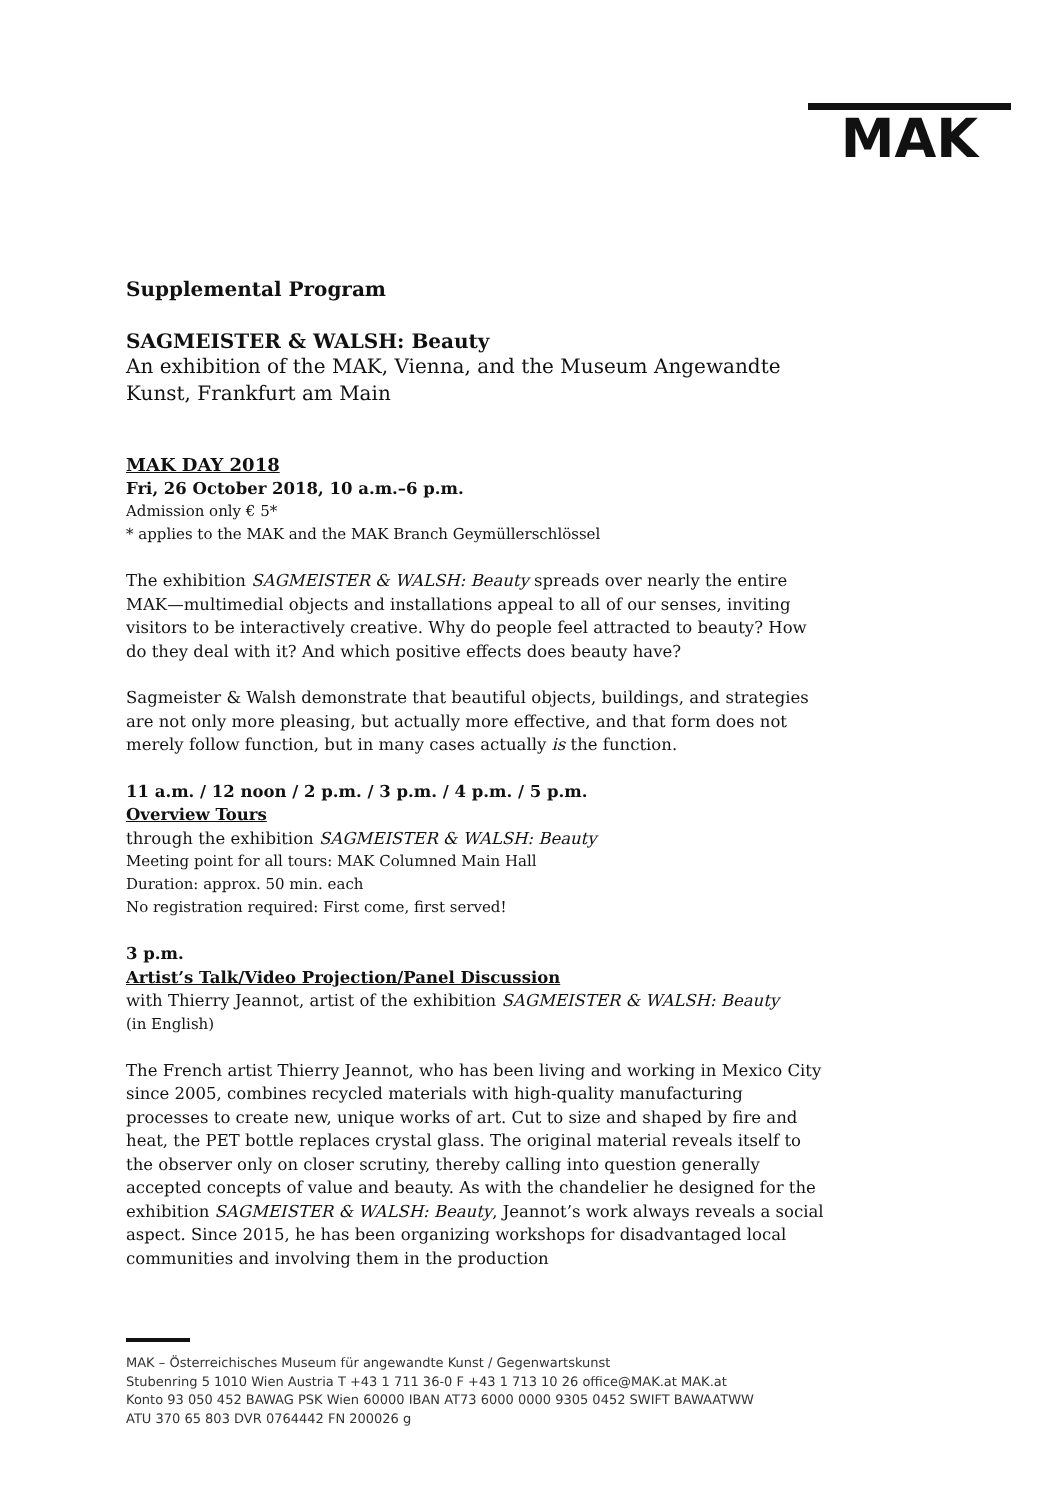MAK
Supplemental Program
SAGMEISTER & WALSH: Beauty
An exhibition of the MAK, Vienna, and the Museum Angewandte Kunst, Frankfurt am Main
MAK DAY 2018
Fri, 26 October 2018, 10 a.m.–6 p.m.
Admission only € 5*
* applies to the MAK and the MAK Branch Geymüllerschlössel
The exhibition SAGMEISTER & WALSH: Beauty spreads over nearly the entire MAK—multimedial objects and installations appeal to all of our senses, inviting visitors to be interactively creative. Why do people feel attracted to beauty? How do they deal with it? And which positive effects does beauty have?
Sagmeister & Walsh demonstrate that beautiful objects, buildings, and strategies are not only more pleasing, but actually more effective, and that form does not merely follow function, but in many cases actually is the function.
11 a.m. / 12 noon / 2 p.m. / 3 p.m. / 4 p.m. / 5 p.m.
Overview Tours
through the exhibition SAGMEISTER & WALSH: Beauty
Meeting point for all tours: MAK Columned Main Hall
Duration: approx. 50 min. each
No registration required: First come, first served!
3 p.m.
Artist’s Talk/Video Projection/Panel Discussion
with Thierry Jeannot, artist of the exhibition SAGMEISTER & WALSH: Beauty
(in English)
The French artist Thierry Jeannot, who has been living and working in Mexico City since 2005, combines recycled materials with high-quality manufacturing processes to create new, unique works of art. Cut to size and shaped by fire and heat, the PET bottle replaces crystal glass. The original material reveals itself to the observer only on closer scrutiny, thereby calling into question generally accepted concepts of value and beauty. As with the chandelier he designed for the exhibition SAGMEISTER & WALSH: Beauty, Jeannot’s work always reveals a social aspect. Since 2015, he has been organizing workshops for disadvantaged local communities and involving them in the production
MAK – Österreichisches Museum für angewandte Kunst / Gegenwartskunst
Stubenring 5 1010 Wien Austria T +43 1 711 36-0 F +43 1 713 10 26 office@MAK.at MAK.at
Konto 93 050 452 BAWAG PSK Wien 60000 IBAN AT73 6000 0000 9305 0452 SWIFT BAWAATWW
ATU 370 65 803 DVR 0764442 FN 200026 g